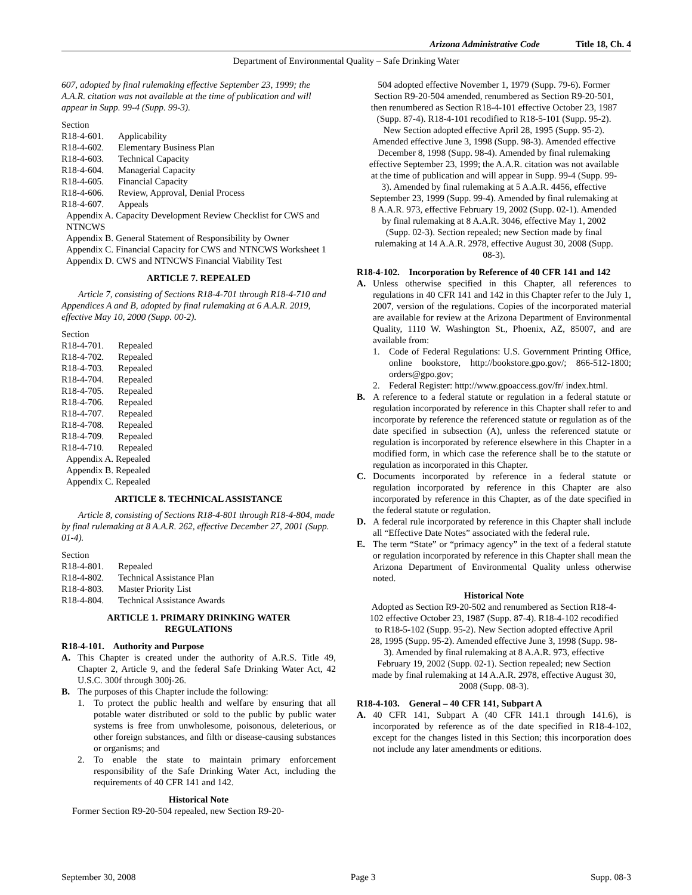Arizona Administrative Code Title 18, Ch. 4
Department of Environmental Quality – Safe Drinking Water
607, adopted by final rulemaking effective September 23, 1999; the A.A.R. citation was not available at the time of publication and will appear in Supp. 99-4 (Supp. 99-3).
Section
R18-4-601. Applicability R18-4-602. Elementary Business Plan R18-4-603. Technical Capacity R18-4-604. Managerial Capacity R18-4-605. Financial Capacity R18-4-606. Review, Approval, Denial Process R18-4-607. Appeals
Appendix A. Capacity Development Review Checklist for CWS and NTNCWS
Appendix B. General Statement of Responsibility by Owner
Appendix C. Financial Capacity for CWS and NTNCWS Worksheet 1
Appendix D. CWS and NTNCWS Financial Viability Test
ARTICLE 7. REPEALED
Article 7, consisting of Sections R18-4-701 through R18-4-710 and Appendices A and B, adopted by final rulemaking at 6 A.A.R. 2019, effective May 10, 2000 (Supp. 00-2).
Section
R18-4-701. Repealed R18-4-702. Repealed R18-4-703. Repealed R18-4-704. Repealed R18-4-705. Repealed R18-4-706. Repealed R18-4-707. Repealed R18-4-708. Repealed R18-4-709. Repealed R18-4-710. Repealed
Appendix A. Repealed
Appendix B. Repealed
Appendix C. Repealed
ARTICLE 8. TECHNICAL ASSISTANCE
Article 8, consisting of Sections R18-4-801 through R18-4-804, made by final rulemaking at 8 A.A.R. 262, effective December 27, 2001 (Supp. 01-4).
Section
R18-4-801. Repealed R18-4-802. Technical Assistance Plan R18-4-803. Master Priority List R18-4-804. Technical Assistance Awards
ARTICLE 1. PRIMARY DRINKING WATER
REGULATIONS
R18-4-101. Authority and Purpose
A. This Chapter is created under the authority of A.R.S. Title 49, Chapter 2, Article 9, and the federal Safe Drinking Water Act, 42 U.S.C. 300f through 300j-26.
B. The purposes of this Chapter include the following:
1. To protect the public health and welfare by ensuring that all potable water distributed or sold to the public by public water systems is free from unwholesome, poisonous, deleterious, or other foreign substances, and filth or disease-causing substances or organisms; and
2. To enable the state to maintain primary enforcement responsibility of the Safe Drinking Water Act, including the requirements of 40 CFR 141 and 142.
Historical Note
Former Section R9-20-504 repealed, new Section R9-20-
504 adopted effective November 1, 1979 (Supp. 79-6). Former Section R9-20-504 amended, renumbered as Section R9-20-501, then renumbered as Section R18-4-101 effective October 23, 1987 (Supp. 87-4). R18-4-101 recodified to R18-5-101 (Supp. 95-2). New Section adopted effective April 28, 1995 (Supp. 95-2). Amended effective June 3, 1998 (Supp. 98-3). Amended effective December 8, 1998 (Supp. 98-4). Amended by final rulemaking effective September 23, 1999; the A.A.R. citation was not available at the time of publication and will appear in Supp. 99-4 (Supp. 99-3). Amended by final rulemaking at 5 A.A.R. 4456, effective September 23, 1999 (Supp. 99-4). Amended by final rulemaking at 8 A.A.R. 973, effective February 19, 2002 (Supp. 02-1). Amended by final rulemaking at 8 A.A.R. 3046, effective May 1, 2002 (Supp. 02-3). Section repealed; new Section made by final rulemaking at 14 A.A.R. 2978, effective August 30, 2008 (Supp. 08-3).
R18-4-102. Incorporation by Reference of 40 CFR 141 and 142
A. Unless otherwise specified in this Chapter, all references to regulations in 40 CFR 141 and 142 in this Chapter refer to the July 1, 2007, version of the regulations. Copies of the incorporated material are available for review at the Arizona Department of Environmental Quality, 1110 W. Washington St., Phoenix, AZ, 85007, and are available from:
1. Code of Federal Regulations: U.S. Government Printing Office, online bookstore, http://bookstore.gpo.gov/; 866-512-1800; orders@gpo.gov;
2. Federal Register: http://www.gpoaccess.gov/fr/ index.html.
B. A reference to a federal statute or regulation in a federal statute or regulation incorporated by reference in this Chapter shall refer to and incorporate by reference the referenced statute or regulation as of the date specified in subsection (A), unless the referenced statute or regulation is incorporated by reference elsewhere in this Chapter in a modified form, in which case the reference shall be to the statute or regulation as incorporated in this Chapter.
C. Documents incorporated by reference in a federal statute or regulation incorporated by reference in this Chapter are also incorporated by reference in this Chapter, as of the date specified in the federal statute or regulation.
D. A federal rule incorporated by reference in this Chapter shall include all “Effective Date Notes” associated with the federal rule.
E. The term “State” or “primacy agency” in the text of a federal statute or regulation incorporated by reference in this Chapter shall mean the Arizona Department of Environmental Quality unless otherwise noted.
Historical Note
Adopted as Section R9-20-502 and renumbered as Section R18-4-102 effective October 23, 1987 (Supp. 87-4). R18-4-102 recodified to R18-5-102 (Supp. 95-2). New Section adopted effective April 28, 1995 (Supp. 95-2). Amended effective June 3, 1998 (Supp. 98-3). Amended by final rulemaking at 8 A.A.R. 973, effective February 19, 2002 (Supp. 02-1). Section repealed; new Section made by final rulemaking at 14 A.A.R. 2978, effective August 30, 2008 (Supp. 08-3).
R18-4-103. General – 40 CFR 141, Subpart A
A. 40 CFR 141, Subpart A (40 CFR 141.1 through 141.6), is incorporated by reference as of the date specified in R18-4-102, except for the changes listed in this Section; this incorporation does not include any later amendments or editions.
September 30, 2008 Page 3 Supp. 08-3